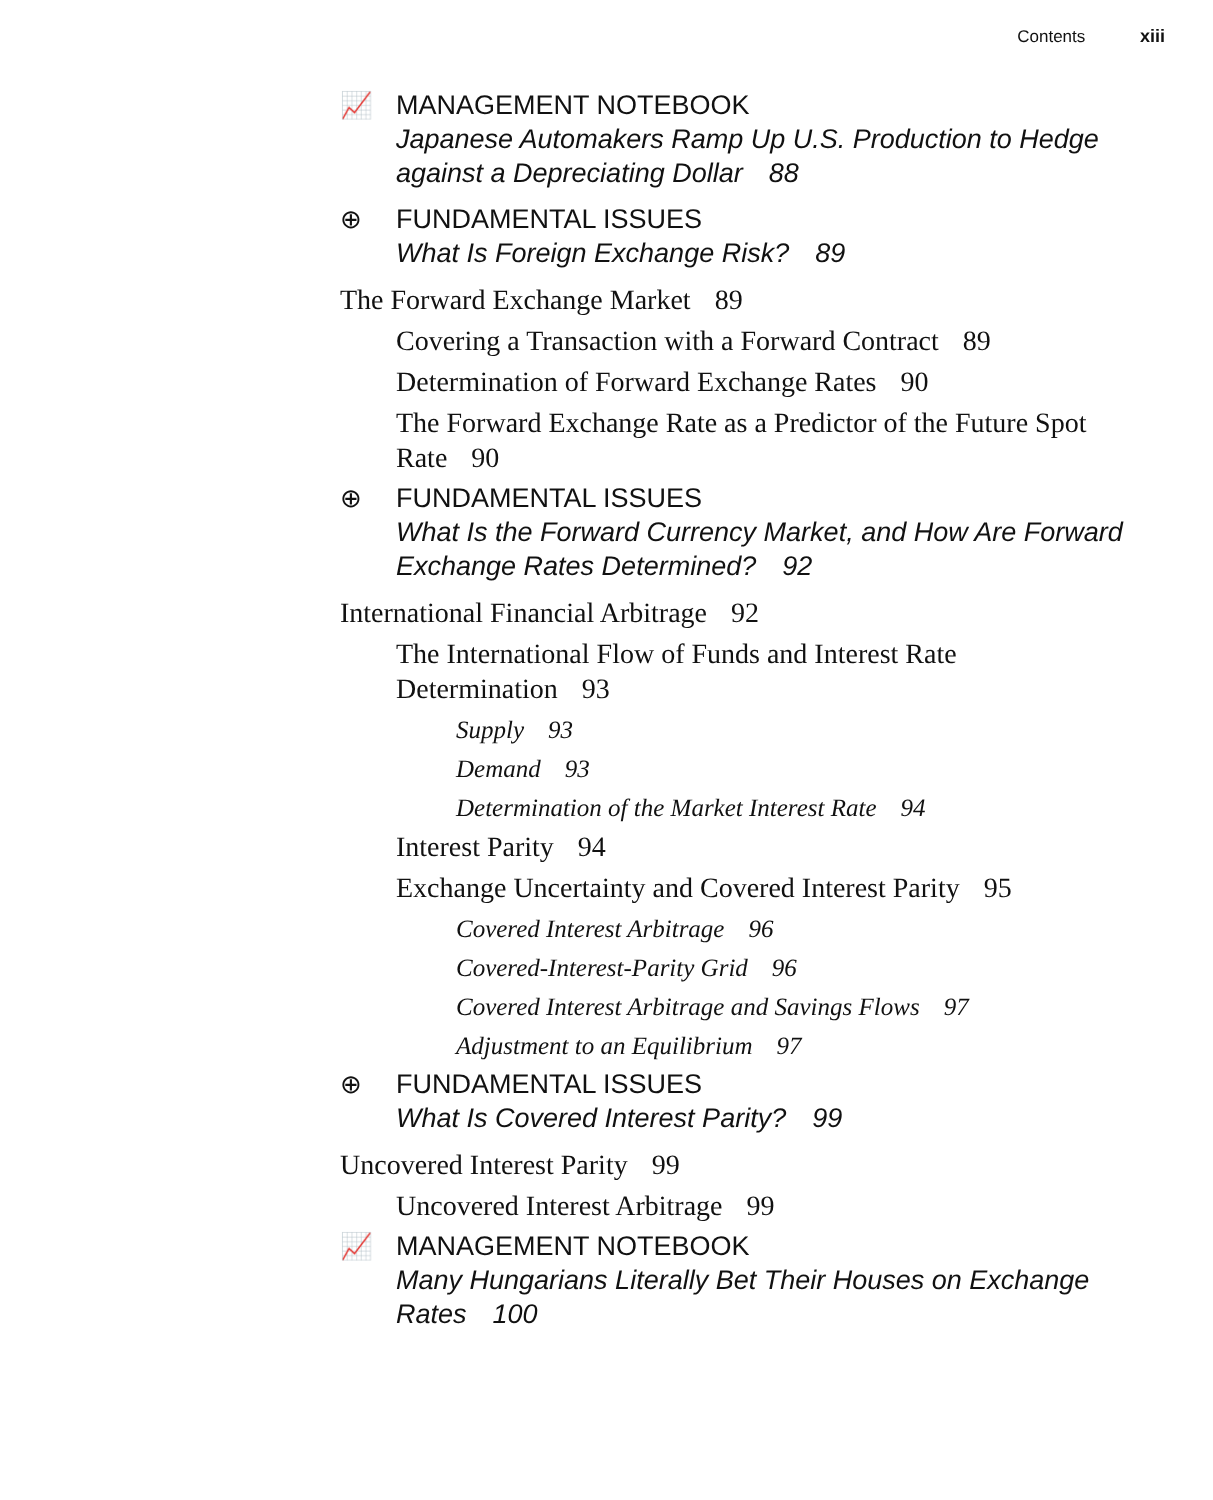Contents xiii
📈
MANAGEMENT NOTEBOOK
Japanese Automakers Ramp Up U.S. Production to Hedge against a Depreciating Dollar 88
⊕
FUNDAMENTAL ISSUES
What Is Foreign Exchange Risk? 89
The Forward Exchange Market 89
Covering a Transaction with a Forward Contract 89
Determination of Forward Exchange Rates 90
The Forward Exchange Rate as a Predictor of the Future Spot Rate 90
⊕
FUNDAMENTAL ISSUES
What Is the Forward Currency Market, and How Are Forward Exchange Rates Determined? 92
International Financial Arbitrage 92
The International Flow of Funds and Interest Rate Determination 93
Supply 93
Demand 93
Determination of the Market Interest Rate 94
Interest Parity 94
Exchange Uncertainty and Covered Interest Parity 95
Covered Interest Arbitrage 96
Covered-Interest-Parity Grid 96
Covered Interest Arbitrage and Savings Flows 97
Adjustment to an Equilibrium 97
⊕
FUNDAMENTAL ISSUES
What Is Covered Interest Parity? 99
Uncovered Interest Parity 99
Uncovered Interest Arbitrage 99
📈
MANAGEMENT NOTEBOOK
Many Hungarians Literally Bet Their Houses on Exchange Rates 100